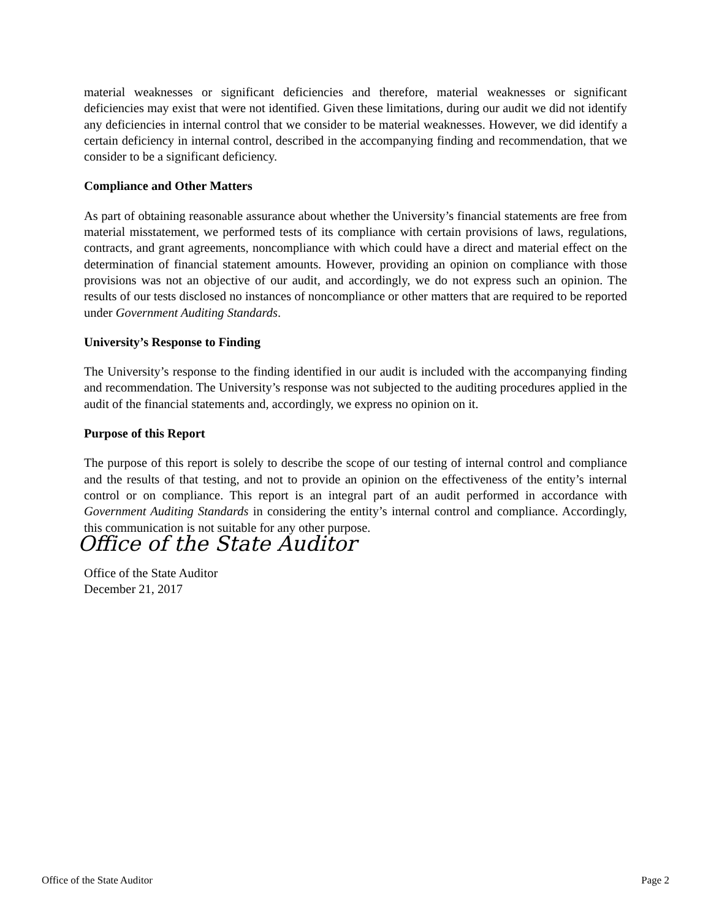material weaknesses or significant deficiencies and therefore, material weaknesses or significant deficiencies may exist that were not identified. Given these limitations, during our audit we did not identify any deficiencies in internal control that we consider to be material weaknesses. However, we did identify a certain deficiency in internal control, described in the accompanying finding and recommendation, that we consider to be a significant deficiency.
Compliance and Other Matters
As part of obtaining reasonable assurance about whether the University’s financial statements are free from material misstatement, we performed tests of its compliance with certain provisions of laws, regulations, contracts, and grant agreements, noncompliance with which could have a direct and material effect on the determination of financial statement amounts. However, providing an opinion on compliance with those provisions was not an objective of our audit, and accordingly, we do not express such an opinion. The results of our tests disclosed no instances of noncompliance or other matters that are required to be reported under Government Auditing Standards.
University’s Response to Finding
The University’s response to the finding identified in our audit is included with the accompanying finding and recommendation. The University’s response was not subjected to the auditing procedures applied in the audit of the financial statements and, accordingly, we express no opinion on it.
Purpose of this Report
The purpose of this report is solely to describe the scope of our testing of internal control and compliance and the results of that testing, and not to provide an opinion on the effectiveness of the entity’s internal control or on compliance. This report is an integral part of an audit performed in accordance with Government Auditing Standards in considering the entity’s internal control and compliance. Accordingly, this communication is not suitable for any other purpose.
Office of the State Auditor
Office of the State Auditor
December 21, 2017
Office of the State Auditor Page 2